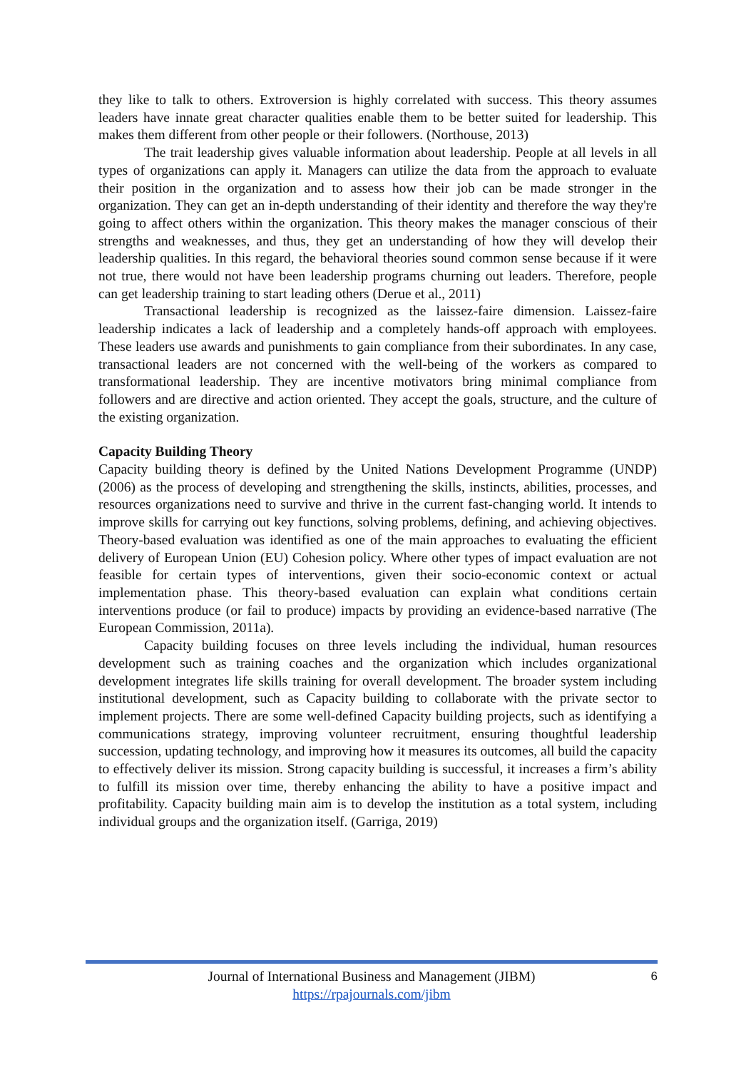they like to talk to others. Extroversion is highly correlated with success. This theory assumes leaders have innate great character qualities enable them to be better suited for leadership. This makes them different from other people or their followers. (Northouse, 2013)
The trait leadership gives valuable information about leadership. People at all levels in all types of organizations can apply it. Managers can utilize the data from the approach to evaluate their position in the organization and to assess how their job can be made stronger in the organization. They can get an in-depth understanding of their identity and therefore the way they're going to affect others within the organization. This theory makes the manager conscious of their strengths and weaknesses, and thus, they get an understanding of how they will develop their leadership qualities. In this regard, the behavioral theories sound common sense because if it were not true, there would not have been leadership programs churning out leaders. Therefore, people can get leadership training to start leading others (Derue et al., 2011)
Transactional leadership is recognized as the laissez-faire dimension. Laissez-faire leadership indicates a lack of leadership and a completely hands-off approach with employees. These leaders use awards and punishments to gain compliance from their subordinates. In any case, transactional leaders are not concerned with the well-being of the workers as compared to transformational leadership. They are incentive motivators bring minimal compliance from followers and are directive and action oriented. They accept the goals, structure, and the culture of the existing organization.
Capacity Building Theory
Capacity building theory is defined by the United Nations Development Programme (UNDP) (2006) as the process of developing and strengthening the skills, instincts, abilities, processes, and resources organizations need to survive and thrive in the current fast-changing world. It intends to improve skills for carrying out key functions, solving problems, defining, and achieving objectives. Theory-based evaluation was identified as one of the main approaches to evaluating the efficient delivery of European Union (EU) Cohesion policy. Where other types of impact evaluation are not feasible for certain types of interventions, given their socio-economic context or actual implementation phase. This theory-based evaluation can explain what conditions certain interventions produce (or fail to produce) impacts by providing an evidence-based narrative (The European Commission, 2011a).
Capacity building focuses on three levels including the individual, human resources development such as training coaches and the organization which includes organizational development integrates life skills training for overall development. The broader system including institutional development, such as Capacity building to collaborate with the private sector to implement projects. There are some well-defined Capacity building projects, such as identifying a communications strategy, improving volunteer recruitment, ensuring thoughtful leadership succession, updating technology, and improving how it measures its outcomes, all build the capacity to effectively deliver its mission. Strong capacity building is successful, it increases a firm’s ability to fulfill its mission over time, thereby enhancing the ability to have a positive impact and profitability. Capacity building main aim is to develop the institution as a total system, including individual groups and the organization itself. (Garriga, 2019)
6
Journal of International Business and Management (JIBM)
https://rpajournals.com/jibm